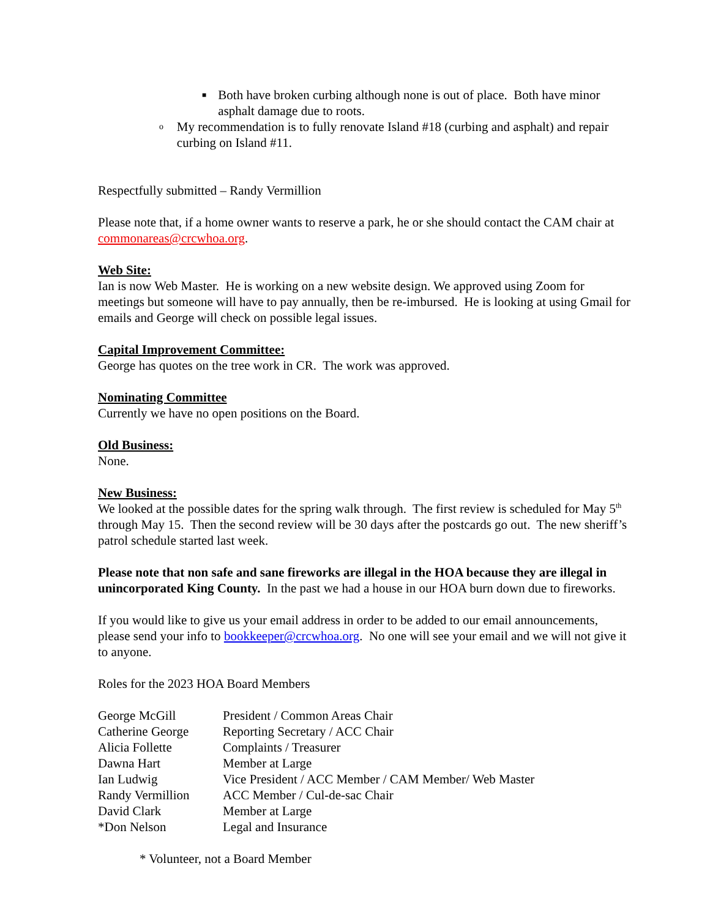■ Both have broken curbing although none is out of place. Both have minor asphalt damage due to roots.
o My recommendation is to fully renovate Island #18 (curbing and asphalt) and repair curbing on Island #11.
Respectfully submitted – Randy Vermillion
Please note that, if a home owner wants to reserve a park, he or she should contact the CAM chair at commonareas@crcwhoa.org.
Web Site:
Ian is now Web Master. He is working on a new website design. We approved using Zoom for meetings but someone will have to pay annually, then be re-imbursed. He is looking at using Gmail for emails and George will check on possible legal issues.
Capital Improvement Committee:
George has quotes on the tree work in CR. The work was approved.
Nominating Committee
Currently we have no open positions on the Board.
Old Business:
None.
New Business:
We looked at the possible dates for the spring walk through. The first review is scheduled for May 5<sup>th</sup> through May 15. Then the second review will be 30 days after the postcards go out. The new sheriff’s patrol schedule started last week.
Please note that non safe and sane fireworks are illegal in the HOA because they are illegal in unincorporated King County. In the past we had a house in our HOA burn down due to fireworks.
If you would like to give us your email address in order to be added to our email announcements, please send your info to bookkeeper@crcwhoa.org. No one will see your email and we will not give it to anyone.
Roles for the 2023 HOA Board Members
| George McGill | President / Common Areas Chair |
| Catherine George | Reporting Secretary / ACC Chair |
| Alicia Follette | Complaints / Treasurer |
| Dawna Hart | Member at Large |
| Ian Ludwig | Vice President / ACC Member / CAM Member/ Web Master |
| Randy Vermillion | ACC Member / Cul-de-sac Chair |
| David Clark | Member at Large |
| *Don Nelson | Legal and Insurance |
* Volunteer, not a Board Member